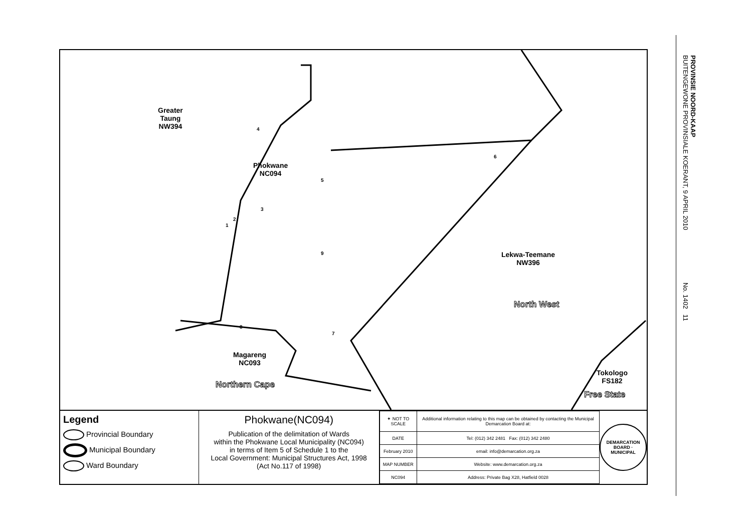PROVINSIE NOORD-KAAP
BUITENGEWONE PROVINSIALE KOERANT, 9 APRIL 2010 No. 1402 11
Greater
Taung
NW394
Phokwane
NC094
Lekwa-Teemane
NW396
North West
Magareng
NC093
Northern Cape
Tokologo
FS182
Free State
4
5
6
3
2
1
9
8
7
Legend
Provincial Boundary
Municipal Boundary
Ward Boundary
Phokwane(NC094)
Publication of the delimitation of Wards
within the Phokwane Local Municipality (NC094)
in terms of Item 5 of Schedule 1 to the
Local Government: Municipal Structures Act, 1998
(Act No.117 of 1998)
| ✦ NOT TO SCALE | Additional information relating to this map can be obtained by contacting the Municipal Demarcation Board at: |
| DATE | Tel: (012) 342 2481 Fax: (012) 342 2480 |
| February 2010 | email: info@demarcation.org.za |
| MAP NUMBER | Website: www.demarcation.org.za |
| NC094 | Address: Private Bag X28, Hatfield 0028 |
DEMARCATION BOARD · MUNICIPAL